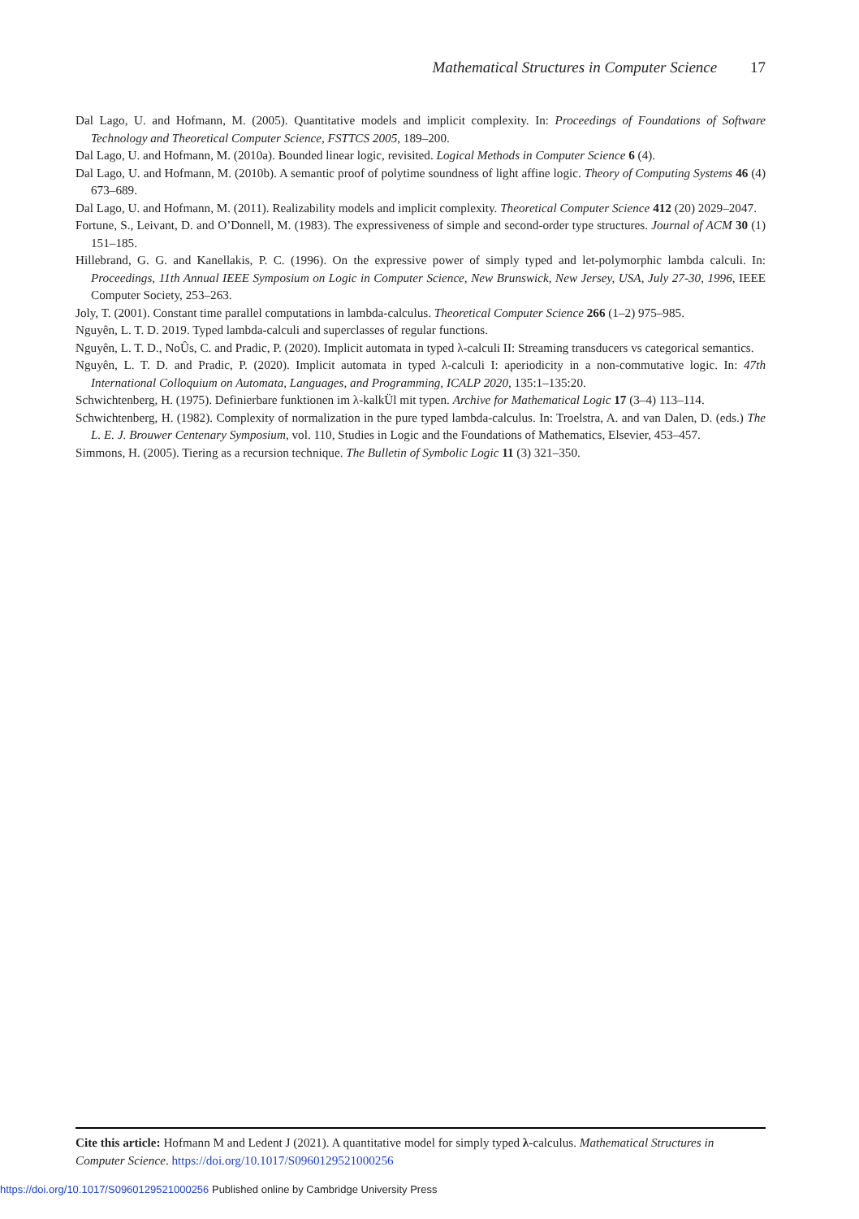Mathematical Structures in Computer Science 17
Dal Lago, U. and Hofmann, M. (2005). Quantitative models and implicit complexity. In: Proceedings of Foundations of Software Technology and Theoretical Computer Science, FSTTCS 2005, 189–200.
Dal Lago, U. and Hofmann, M. (2010a). Bounded linear logic, revisited. Logical Methods in Computer Science 6 (4).
Dal Lago, U. and Hofmann, M. (2010b). A semantic proof of polytime soundness of light affine logic. Theory of Computing Systems 46 (4) 673–689.
Dal Lago, U. and Hofmann, M. (2011). Realizability models and implicit complexity. Theoretical Computer Science 412 (20) 2029–2047.
Fortune, S., Leivant, D. and O’Donnell, M. (1983). The expressiveness of simple and second-order type structures. Journal of ACM 30 (1) 151–185.
Hillebrand, G. G. and Kanellakis, P. C. (1996). On the expressive power of simply typed and let-polymorphic lambda calculi. In: Proceedings, 11th Annual IEEE Symposium on Logic in Computer Science, New Brunswick, New Jersey, USA, July 27-30, 1996, IEEE Computer Society, 253–263.
Joly, T. (2001). Constant time parallel computations in lambda-calculus. Theoretical Computer Science 266 (1–2) 975–985.
Nguyên, L. T. D. 2019. Typed lambda-calculi and superclasses of regular functions.
Nguyên, L. T. D., NoÛs, C. and Pradic, P. (2020). Implicit automata in typed λ-calculi II: Streaming transducers vs categorical semantics.
Nguyên, L. T. D. and Pradic, P. (2020). Implicit automata in typed λ-calculi I: aperiodicity in a non-commutative logic. In: 47th International Colloquium on Automata, Languages, and Programming, ICALP 2020, 135:1–135:20.
Schwichtenberg, H. (1975). Definierbare funktionen im λ-kalkÜl mit typen. Archive for Mathematical Logic 17 (3–4) 113–114.
Schwichtenberg, H. (1982). Complexity of normalization in the pure typed lambda-calculus. In: Troelstra, A. and van Dalen, D. (eds.) The L. E. J. Brouwer Centenary Symposium, vol. 110, Studies in Logic and the Foundations of Mathematics, Elsevier, 453–457.
Simmons, H. (2005). Tiering as a recursion technique. The Bulletin of Symbolic Logic 11 (3) 321–350.
Cite this article: Hofmann M and Ledent J (2021). A quantitative model for simply typed λ-calculus. Mathematical Structures in Computer Science. https://doi.org/10.1017/S0960129521000256
https://doi.org/10.1017/S0960129521000256 Published online by Cambridge University Press